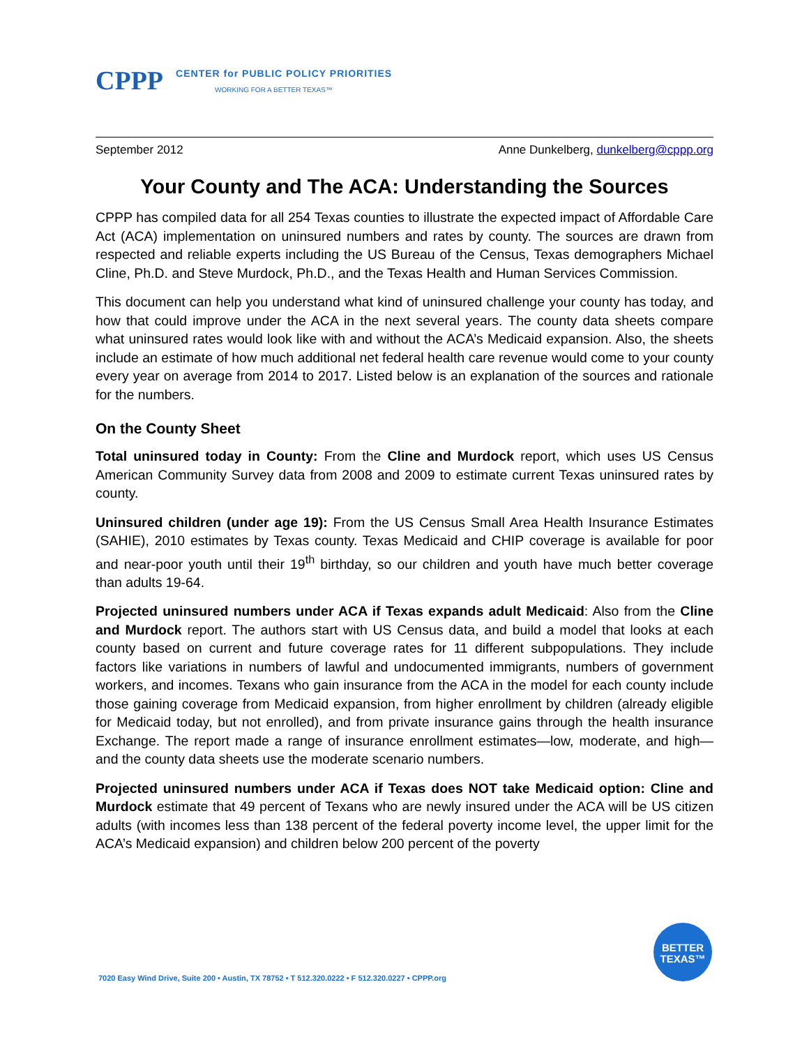CPPP
CENTER for PUBLIC POLICY PRIORITIES
WORKING FOR A BETTER TEXAS™
September 2012 Anne Dunkelberg, dunkelberg@cppp.org
Your County and The ACA: Understanding the Sources
CPPP has compiled data for all 254 Texas counties to illustrate the expected impact of Affordable Care Act (ACA) implementation on uninsured numbers and rates by county. The sources are drawn from respected and reliable experts including the US Bureau of the Census, Texas demographers Michael Cline, Ph.D. and Steve Murdock, Ph.D., and the Texas Health and Human Services Commission.
This document can help you understand what kind of uninsured challenge your county has today, and how that could improve under the ACA in the next several years. The county data sheets compare what uninsured rates would look like with and without the ACA’s Medicaid expansion. Also, the sheets include an estimate of how much additional net federal health care revenue would come to your county every year on average from 2014 to 2017. Listed below is an explanation of the sources and rationale for the numbers.
On the County Sheet
Total uninsured today in County: From the Cline and Murdock report, which uses US Census American Community Survey data from 2008 and 2009 to estimate current Texas uninsured rates by county.
Uninsured children (under age 19): From the US Census Small Area Health Insurance Estimates (SAHIE), 2010 estimates by Texas county. Texas Medicaid and CHIP coverage is available for poor and near-poor youth until their 19<sup>th</sup> birthday, so our children and youth have much better coverage than adults 19-64.
Projected uninsured numbers under ACA if Texas expands adult Medicaid: Also from the Cline and Murdock report. The authors start with US Census data, and build a model that looks at each county based on current and future coverage rates for 11 different subpopulations. They include factors like variations in numbers of lawful and undocumented immigrants, numbers of government workers, and incomes. Texans who gain insurance from the ACA in the model for each county include those gaining coverage from Medicaid expansion, from higher enrollment by children (already eligible for Medicaid today, but not enrolled), and from private insurance gains through the health insurance Exchange. The report made a range of insurance enrollment estimates—low, moderate, and high—and the county data sheets use the moderate scenario numbers.
Projected uninsured numbers under ACA if Texas does NOT take Medicaid option: Cline and Murdock estimate that 49 percent of Texans who are newly insured under the ACA will be US citizen adults (with incomes less than 138 percent of the federal poverty income level, the upper limit for the ACA’s Medicaid expansion) and children below 200 percent of the poverty
BETTER
TEXAS™
7020 Easy Wind Drive, Suite 200 • Austin, TX 78752 • T 512.320.0222 • F 512.320.0227 • CPPP.org